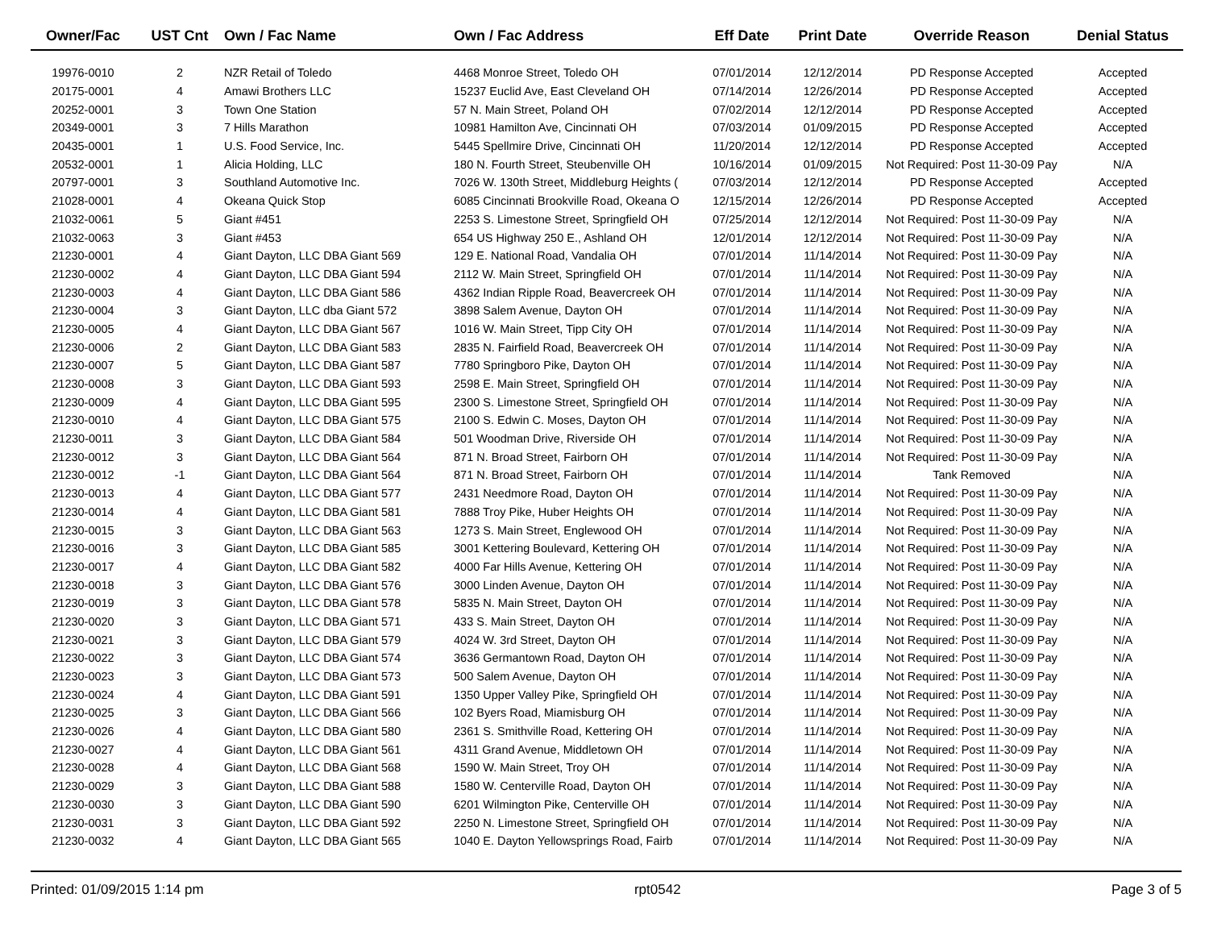| Owner/Fac | UST Cnt | Own / Fac Name | Own / Fac Address | Eff Date | Print Date | Override Reason | Denial Status |
| --- | --- | --- | --- | --- | --- | --- | --- |
| 19976-0010 | 2 | NZR Retail of Toledo | 4468 Monroe Street, Toledo OH | 07/01/2014 | 12/12/2014 | PD Response Accepted | Accepted |
| 20175-0001 | 4 | Amawi Brothers LLC | 15237 Euclid Ave, East Cleveland OH | 07/14/2014 | 12/26/2014 | PD Response Accepted | Accepted |
| 20252-0001 | 3 | Town One Station | 57 N. Main Street, Poland OH | 07/02/2014 | 12/12/2014 | PD Response Accepted | Accepted |
| 20349-0001 | 3 | 7 Hills Marathon | 10981 Hamilton Ave, Cincinnati OH | 07/03/2014 | 01/09/2015 | PD Response Accepted | Accepted |
| 20435-0001 | 1 | U.S. Food Service, Inc. | 5445 Spellmire Drive, Cincinnati OH | 11/20/2014 | 12/12/2014 | PD Response Accepted | Accepted |
| 20532-0001 | 1 | Alicia Holding, LLC | 180 N. Fourth Street, Steubenville OH | 10/16/2014 | 01/09/2015 | Not Required: Post 11-30-09 Pay | N/A |
| 20797-0001 | 3 | Southland Automotive Inc. | 7026 W. 130th Street, Middleburg Heights ( | 07/03/2014 | 12/12/2014 | PD Response Accepted | Accepted |
| 21028-0001 | 4 | Okeana Quick Stop | 6085 Cincinnati Brookville Road, Okeana O | 12/15/2014 | 12/26/2014 | PD Response Accepted | Accepted |
| 21032-0061 | 5 | Giant #451 | 2253 S. Limestone Street, Springfield OH | 07/25/2014 | 12/12/2014 | Not Required: Post 11-30-09 Pay | N/A |
| 21032-0063 | 3 | Giant #453 | 654 US Highway 250 E., Ashland OH | 12/01/2014 | 12/12/2014 | Not Required: Post 11-30-09 Pay | N/A |
| 21230-0001 | 4 | Giant Dayton, LLC DBA Giant 569 | 129 E. National Road, Vandalia OH | 07/01/2014 | 11/14/2014 | Not Required: Post 11-30-09 Pay | N/A |
| 21230-0002 | 4 | Giant Dayton, LLC DBA Giant 594 | 2112 W. Main Street, Springfield OH | 07/01/2014 | 11/14/2014 | Not Required: Post 11-30-09 Pay | N/A |
| 21230-0003 | 4 | Giant Dayton, LLC DBA Giant 586 | 4362 Indian Ripple Road, Beavercreek OH | 07/01/2014 | 11/14/2014 | Not Required: Post 11-30-09 Pay | N/A |
| 21230-0004 | 3 | Giant Dayton, LLC dba Giant 572 | 3898 Salem Avenue, Dayton OH | 07/01/2014 | 11/14/2014 | Not Required: Post 11-30-09 Pay | N/A |
| 21230-0005 | 4 | Giant Dayton, LLC DBA Giant 567 | 1016 W. Main Street, Tipp City OH | 07/01/2014 | 11/14/2014 | Not Required: Post 11-30-09 Pay | N/A |
| 21230-0006 | 2 | Giant Dayton, LLC DBA Giant 583 | 2835 N. Fairfield Road, Beavercreek OH | 07/01/2014 | 11/14/2014 | Not Required: Post 11-30-09 Pay | N/A |
| 21230-0007 | 5 | Giant Dayton, LLC DBA Giant 587 | 7780 Springboro Pike, Dayton OH | 07/01/2014 | 11/14/2014 | Not Required: Post 11-30-09 Pay | N/A |
| 21230-0008 | 3 | Giant Dayton, LLC DBA Giant 593 | 2598 E. Main Street, Springfield OH | 07/01/2014 | 11/14/2014 | Not Required: Post 11-30-09 Pay | N/A |
| 21230-0009 | 4 | Giant Dayton, LLC DBA Giant 595 | 2300 S. Limestone Street, Springfield OH | 07/01/2014 | 11/14/2014 | Not Required: Post 11-30-09 Pay | N/A |
| 21230-0010 | 4 | Giant Dayton, LLC DBA Giant 575 | 2100 S. Edwin C. Moses, Dayton OH | 07/01/2014 | 11/14/2014 | Not Required: Post 11-30-09 Pay | N/A |
| 21230-0011 | 3 | Giant Dayton, LLC DBA Giant 584 | 501 Woodman Drive, Riverside OH | 07/01/2014 | 11/14/2014 | Not Required: Post 11-30-09 Pay | N/A |
| 21230-0012 | 3 | Giant Dayton, LLC DBA Giant 564 | 871 N. Broad Street, Fairborn OH | 07/01/2014 | 11/14/2014 | Not Required: Post 11-30-09 Pay | N/A |
| 21230-0012 | -1 | Giant Dayton, LLC DBA Giant 564 | 871 N. Broad Street, Fairborn OH | 07/01/2014 | 11/14/2014 | Tank Removed | N/A |
| 21230-0013 | 4 | Giant Dayton, LLC DBA Giant 577 | 2431 Needmore Road, Dayton OH | 07/01/2014 | 11/14/2014 | Not Required: Post 11-30-09 Pay | N/A |
| 21230-0014 | 4 | Giant Dayton, LLC DBA Giant 581 | 7888 Troy Pike, Huber Heights OH | 07/01/2014 | 11/14/2014 | Not Required: Post 11-30-09 Pay | N/A |
| 21230-0015 | 3 | Giant Dayton, LLC DBA Giant 563 | 1273 S. Main Street, Englewood OH | 07/01/2014 | 11/14/2014 | Not Required: Post 11-30-09 Pay | N/A |
| 21230-0016 | 3 | Giant Dayton, LLC DBA Giant 585 | 3001 Kettering Boulevard, Kettering OH | 07/01/2014 | 11/14/2014 | Not Required: Post 11-30-09 Pay | N/A |
| 21230-0017 | 4 | Giant Dayton, LLC DBA Giant 582 | 4000 Far Hills Avenue, Kettering OH | 07/01/2014 | 11/14/2014 | Not Required: Post 11-30-09 Pay | N/A |
| 21230-0018 | 3 | Giant Dayton, LLC DBA Giant 576 | 3000 Linden Avenue, Dayton OH | 07/01/2014 | 11/14/2014 | Not Required: Post 11-30-09 Pay | N/A |
| 21230-0019 | 3 | Giant Dayton, LLC DBA Giant 578 | 5835 N. Main Street, Dayton OH | 07/01/2014 | 11/14/2014 | Not Required: Post 11-30-09 Pay | N/A |
| 21230-0020 | 3 | Giant Dayton, LLC DBA Giant 571 | 433 S. Main Street, Dayton OH | 07/01/2014 | 11/14/2014 | Not Required: Post 11-30-09 Pay | N/A |
| 21230-0021 | 3 | Giant Dayton, LLC DBA Giant 579 | 4024 W. 3rd Street, Dayton OH | 07/01/2014 | 11/14/2014 | Not Required: Post 11-30-09 Pay | N/A |
| 21230-0022 | 3 | Giant Dayton, LLC DBA Giant 574 | 3636 Germantown Road, Dayton OH | 07/01/2014 | 11/14/2014 | Not Required: Post 11-30-09 Pay | N/A |
| 21230-0023 | 3 | Giant Dayton, LLC DBA Giant 573 | 500 Salem Avenue, Dayton OH | 07/01/2014 | 11/14/2014 | Not Required: Post 11-30-09 Pay | N/A |
| 21230-0024 | 4 | Giant Dayton, LLC DBA Giant 591 | 1350 Upper Valley Pike, Springfield OH | 07/01/2014 | 11/14/2014 | Not Required: Post 11-30-09 Pay | N/A |
| 21230-0025 | 3 | Giant Dayton, LLC DBA Giant 566 | 102 Byers Road, Miamisburg OH | 07/01/2014 | 11/14/2014 | Not Required: Post 11-30-09 Pay | N/A |
| 21230-0026 | 4 | Giant Dayton, LLC DBA Giant 580 | 2361 S. Smithville Road, Kettering OH | 07/01/2014 | 11/14/2014 | Not Required: Post 11-30-09 Pay | N/A |
| 21230-0027 | 4 | Giant Dayton, LLC DBA Giant 561 | 4311 Grand Avenue, Middletown OH | 07/01/2014 | 11/14/2014 | Not Required: Post 11-30-09 Pay | N/A |
| 21230-0028 | 4 | Giant Dayton, LLC DBA Giant 568 | 1590 W. Main Street, Troy OH | 07/01/2014 | 11/14/2014 | Not Required: Post 11-30-09 Pay | N/A |
| 21230-0029 | 3 | Giant Dayton, LLC DBA Giant 588 | 1580 W. Centerville Road, Dayton OH | 07/01/2014 | 11/14/2014 | Not Required: Post 11-30-09 Pay | N/A |
| 21230-0030 | 3 | Giant Dayton, LLC DBA Giant 590 | 6201 Wilmington Pike, Centerville OH | 07/01/2014 | 11/14/2014 | Not Required: Post 11-30-09 Pay | N/A |
| 21230-0031 | 3 | Giant Dayton, LLC DBA Giant 592 | 2250 N. Limestone Street, Springfield OH | 07/01/2014 | 11/14/2014 | Not Required: Post 11-30-09 Pay | N/A |
| 21230-0032 | 4 | Giant Dayton, LLC DBA Giant 565 | 1040 E. Dayton Yellowsprings Road, Fairb | 07/01/2014 | 11/14/2014 | Not Required: Post 11-30-09 Pay | N/A |
Printed: 01/09/2015 1:14 pm rpt0542 Page 3 of 5